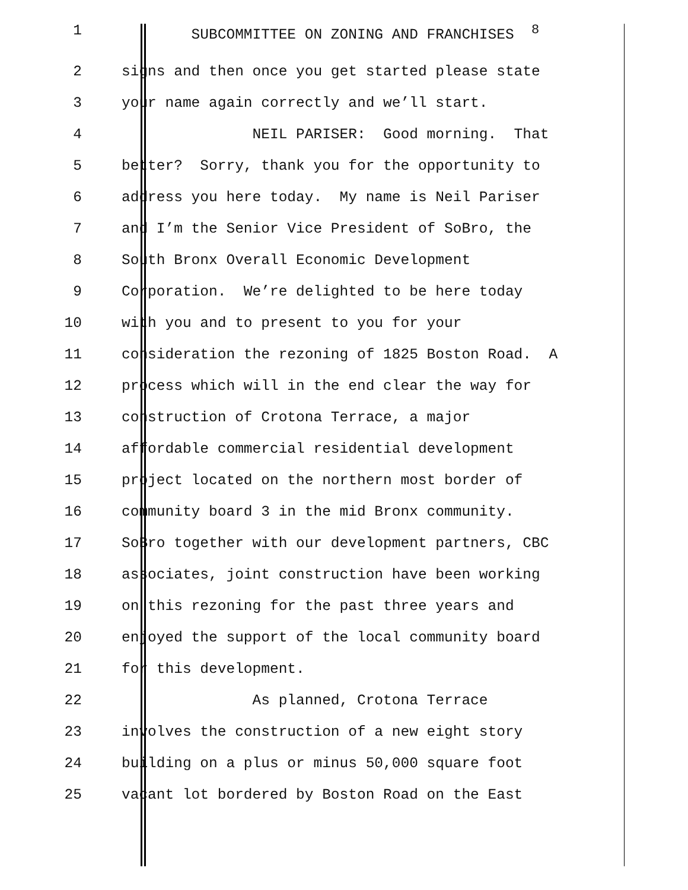1 SUBCOMMITTEE ON ZONING AND FRANCHISES <sup>8</sup>
2
signs and then once you get started please state
3
your name again correctly and we’ll start.
4
NEIL PARISER: Good morning. That
5
better? Sorry, thank you for the opportunity to
6
address you here today. My name is Neil Pariser
7
and I’m the Senior Vice President of SoBro, the
8
South Bronx Overall Economic Development
9
Corporation. We’re delighted to be here today
10
with you and to present to you for your
11
consideration the rezoning of 1825 Boston Road. A
12
process which will in the end clear the way for
13
construction of Crotona Terrace, a major
14
affordable commercial residential development
15
project located on the northern most border of
16
community board 3 in the mid Bronx community.
17
SoBro together with our development partners, CBC
18
associates, joint construction have been working
19
on this rezoning for the past three years and
20
enjoyed the support of the local community board
21
for this development.
22
As planned, Crotona Terrace
23
involves the construction of a new eight story
24
building on a plus or minus 50,000 square foot
25
vacant lot bordered by Boston Road on the East